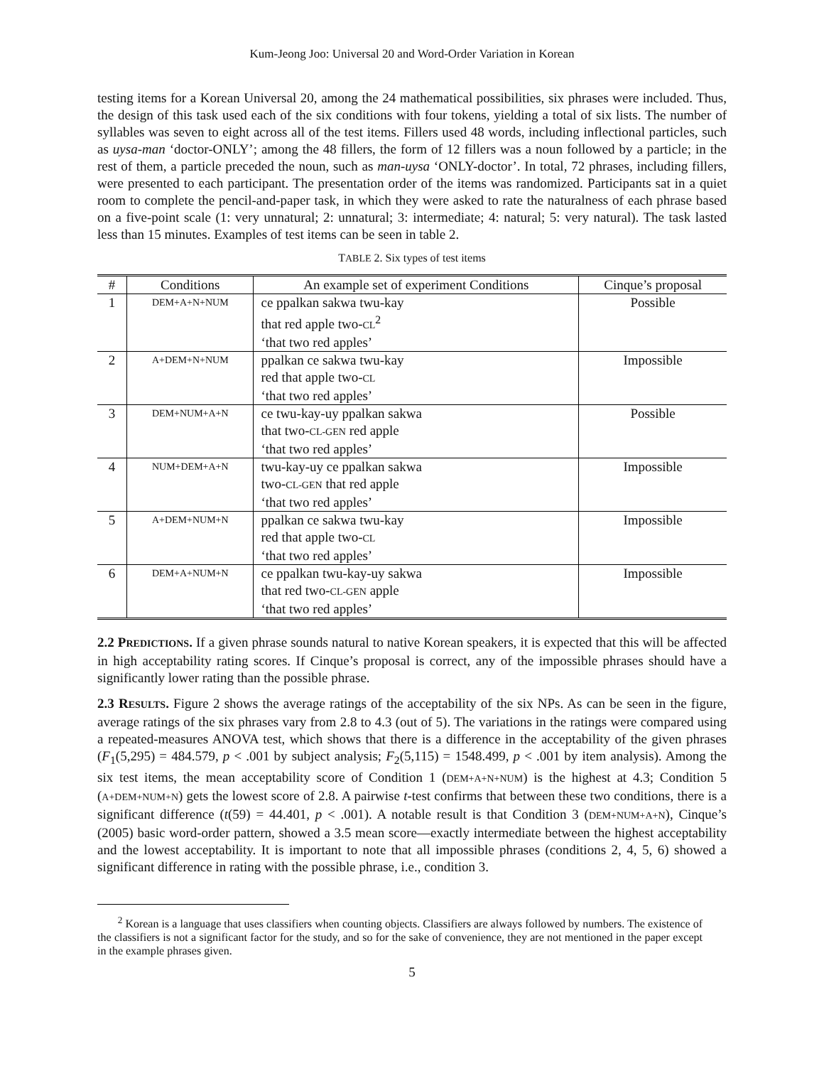Kum-Jeong Joo: Universal 20 and Word-Order Variation in Korean
testing items for a Korean Universal 20, among the 24 mathematical possibilities, six phrases were included. Thus, the design of this task used each of the six conditions with four tokens, yielding a total of six lists. The number of syllables was seven to eight across all of the test items. Fillers used 48 words, including inflectional particles, such as uysa-man ‘doctor-ONLY’; among the 48 fillers, the form of 12 fillers was a noun followed by a particle; in the rest of them, a particle preceded the noun, such as man-uysa ‘ONLY-doctor’. In total, 72 phrases, including fillers, were presented to each participant. The presentation order of the items was randomized. Participants sat in a quiet room to complete the pencil-and-paper task, in which they were asked to rate the naturalness of each phrase based on a five-point scale (1: very unnatural; 2: unnatural; 3: intermediate; 4: natural; 5: very natural). The task lasted less than 15 minutes. Examples of test items can be seen in table 2.
TABLE 2. Six types of test items
| # | Conditions | An example set of experiment Conditions | Cinque’s proposal |
| --- | --- | --- | --- |
| 1 | DEM+A+N+NUM | ce ppalkan sakwa twu-kay that red apple two- CL<sup>2</sup> ‘that two red apples’ | Possible |
| 2 | A+DEM+N+NUM | ppalkan ce sakwa twu-kay red that apple two- CL ‘that two red apples’ | Impossible |
| 3 | DEM+NUM+A+N | ce twu-kay-uy ppalkan sakwa that two- CL-GEN red apple ‘that two red apples’ | Possible |
| 4 | NUM+DEM+A+N | twu-kay-uy ce ppalkan sakwa two- CL-GEN that red apple ‘that two red apples’ | Impossible |
| 5 | A+DEM+NUM+N | ppalkan ce sakwa twu-kay red that apple two- CL ‘that two red apples’ | Impossible |
| 6 | DEM+A+NUM+N | ce ppalkan twu-kay-uy sakwa that red two- CL-GEN apple ‘that two red apples’ | Impossible |
2.2 PREDICTIONS. If a given phrase sounds natural to native Korean speakers, it is expected that this will be affected in high acceptability rating scores. If Cinque’s proposal is correct, any of the impossible phrases should have a significantly lower rating than the possible phrase.
2.3 RESULTS. Figure 2 shows the average ratings of the acceptability of the six NPs. As can be seen in the figure, average ratings of the six phrases vary from 2.8 to 4.3 (out of 5). The variations in the ratings were compared using a repeated-measures ANOVA test, which shows that there is a difference in the acceptability of the given phrases (F<sub>1</sub>(5,295) = 484.579, p < .001 by subject analysis; F<sub>2</sub>(5,115) = 1548.499, p < .001 by item analysis). Among the six test items, the mean acceptability score of Condition 1 (DEM+A+N+NUM) is the highest at 4.3; Condition 5 (A+DEM+NUM+N) gets the lowest score of 2.8. A pairwise t-test confirms that between these two conditions, there is a significant difference (t(59) = 44.401, p < .001). A notable result is that Condition 3 (DEM+NUM+A+N), Cinque’s (2005) basic word-order pattern, showed a 3.5 mean score—exactly intermediate between the highest acceptability and the lowest acceptability. It is important to note that all impossible phrases (conditions 2, 4, 5, 6) showed a significant difference in rating with the possible phrase, i.e., condition 3.
<sup>2</sup> Korean is a language that uses classifiers when counting objects. Classifiers are always followed by numbers. The existence of the classifiers is not a significant factor for the study, and so for the sake of convenience, they are not mentioned in the paper except in the example phrases given.
5